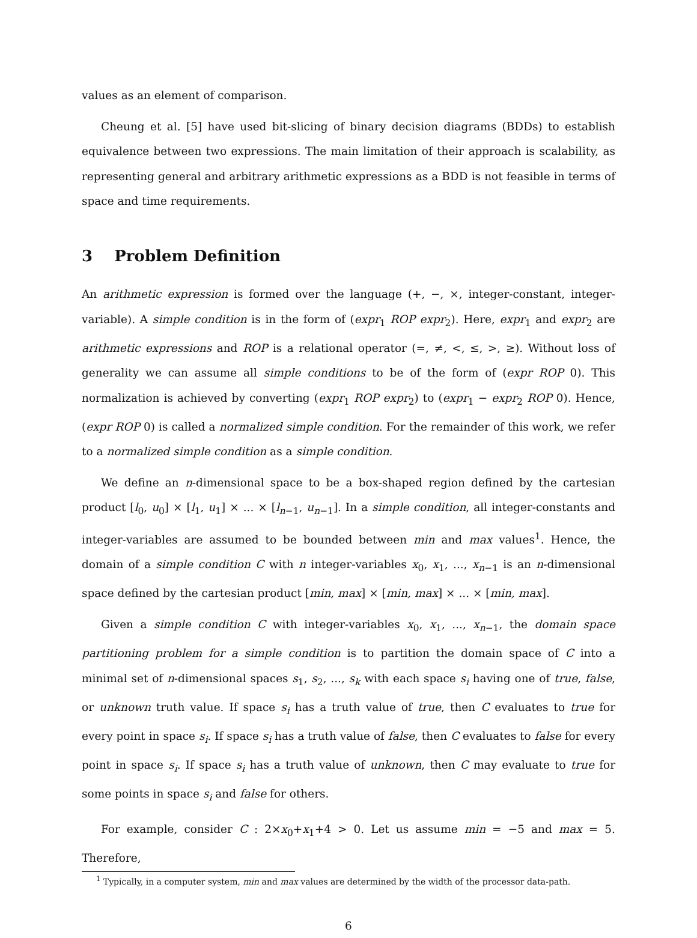values as an element of comparison.
Cheung et al. [5] have used bit-slicing of binary decision diagrams (BDDs) to establish equivalence between two expressions. The main limitation of their approach is scalability, as representing general and arbitrary arithmetic expressions as a BDD is not feasible in terms of space and time requirements.
3 Problem Definition
An arithmetic expression is formed over the language (+, −, ×, integer-constant, integer-variable). A simple condition is in the form of (expr<sub>1</sub> ROP expr<sub>2</sub>). Here, expr<sub>1</sub> and expr<sub>2</sub> are arithmetic expressions and ROP is a relational operator (=, ≠, <, ≤, >, ≥). Without loss of generality we can assume all simple conditions to be of the form of (expr ROP 0). This normalization is achieved by converting (expr<sub>1</sub> ROP expr<sub>2</sub>) to (expr<sub>1</sub> − expr<sub>2</sub> ROP 0). Hence, (expr ROP 0) is called a normalized simple condition. For the remainder of this work, we refer to a normalized simple condition as a simple condition.
We define an n-dimensional space to be a box-shaped region defined by the cartesian product [l<sub>0</sub>, u<sub>0</sub>] × [l<sub>1</sub>, u<sub>1</sub>] × ... × [l<sub>n−1</sub>, u<sub>n−1</sub>]. In a simple condition, all integer-constants and integer-variables are assumed to be bounded between min and max values<sup>1</sup>. Hence, the domain of a simple condition C with n integer-variables x<sub>0</sub>, x<sub>1</sub>, ..., x<sub>n−1</sub> is an n-dimensional space defined by the cartesian product [min, max] × [min, max] × ... × [min, max].
Given a simple condition C with integer-variables x<sub>0</sub>, x<sub>1</sub>, ..., x<sub>n−1</sub>, the domain space partitioning problem for a simple condition is to partition the domain space of C into a minimal set of n-dimensional spaces s<sub>1</sub>, s<sub>2</sub>, ..., s<sub>k</sub> with each space s<sub>i</sub> having one of true, false, or unknown truth value. If space s<sub>i</sub> has a truth value of true, then C evaluates to true for every point in space s<sub>i</sub>. If space s<sub>i</sub> has a truth value of false, then C evaluates to false for every point in space s<sub>i</sub>. If space s<sub>i</sub> has a truth value of unknown, then C may evaluate to true for some points in space s<sub>i</sub> and false for others.
For example, consider C : 2×x<sub>0</sub>+x<sub>1</sub>+4 > 0. Let us assume min = −5 and max = 5. Therefore,
<sup>1</sup> Typically, in a computer system, min and max values are determined by the width of the processor data-path.
6